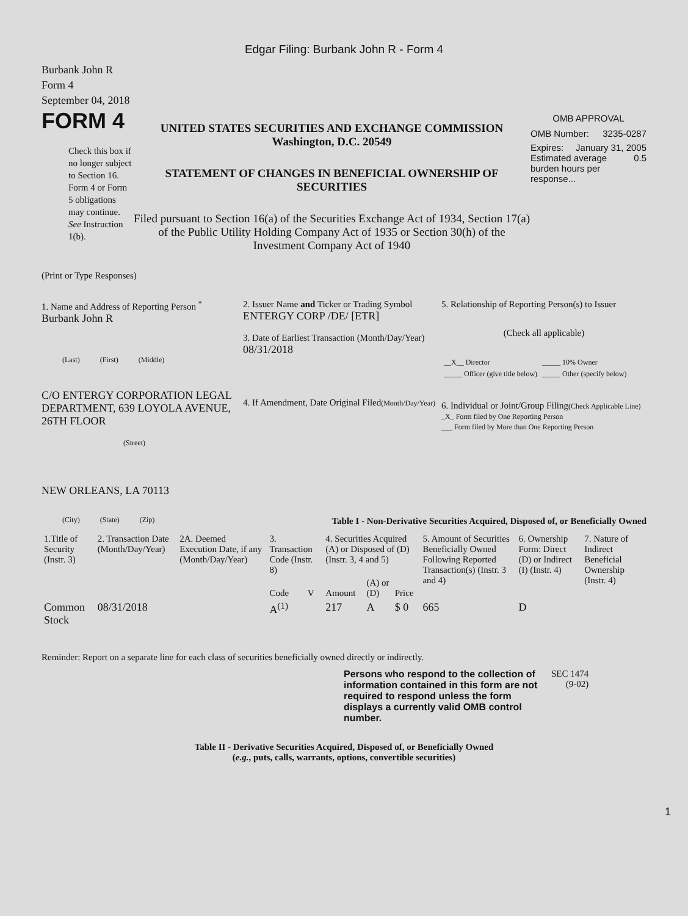Edgar Filing: Burbank John R - Form 4
Burbank John R
Form 4
September 04, 2018
FORM 4
Check this box if no longer subject to Section 16. Form 4 or Form 5 obligations may continue. See Instruction 1(b).
UNITED STATES SECURITIES AND EXCHANGE COMMISSION
Washington, D.C. 20549
STATEMENT OF CHANGES IN BENEFICIAL OWNERSHIP OF SECURITIES
Filed pursuant to Section 16(a) of the Securities Exchange Act of 1934, Section 17(a) of the Public Utility Holding Company Act of 1935 or Section 30(h) of the Investment Company Act of 1940
OMB APPROVAL
OMB Number: 3235-0287
Expires: January 31, 2005
Estimated average burden hours per response... 0.5
(Print or Type Responses)
1. Name and Address of Reporting Person <sup>*</sup>
Burbank John R
(Last) (First) (Middle)
C/O ENTERGY CORPORATION LEGAL DEPARTMENT, 639 LOYOLA AVENUE, 26TH FLOOR
(Street)
NEW ORLEANS, LA 70113
(City) (State) (Zip)
2. Issuer Name and Ticker or Trading Symbol
ENTERGY CORP /DE/ [ETR]
3. Date of Earliest Transaction (Month/Day/Year)
08/31/2018
4. If Amendment, Date Original Filed(Month/Day/Year)
5. Relationship of Reporting Person(s) to Issuer
(Check all applicable)
| __X__ Director | _____ 10% Owner |
| _____ Officer (give title below) | _____ Other (specify below) |
6. Individual or Joint/Group Filing(Check Applicable Line)
_X_ Form filed by One Reporting Person
___ Form filed by More than One Reporting Person
Table I - Non-Derivative Securities Acquired, Disposed of, or Beneficially Owned
| 1.Title of Security (Instr. 3) | 2. Transaction Date (Month/Day/Year) | 2A. Deemed Execution Date, if any (Month/Day/Year) | 3. Transaction Code (Instr. 8) | | 4. Securities Acquired (A) or Disposed of (D) (Instr. 3, 4 and 5) | | | 5. Amount of Securities Beneficially Owned Following Reported Transaction(s) (Instr. 3 and 4) | 6. Ownership Form: Direct (D) or Indirect (I) (Instr. 4) | 7. Nature of Indirect Beneficial Ownership (Instr. 4) |
| --- | --- | --- | --- | --- | --- | --- | --- | --- | --- | --- |
| | | | Code | V | Amount | (A) or (D) | Price | | | |
| Common Stock | 08/31/2018 | | A<sup>(1)</sup> | | 217 | A | $ 0 | 665 | D | |
Reminder: Report on a separate line for each class of securities beneficially owned directly or indirectly.
Persons who respond to the collection of information contained in this form are not required to respond unless the form displays a currently valid OMB control number.
SEC 1474
(9-02)
Table II - Derivative Securities Acquired, Disposed of, or Beneficially Owned
(e.g., puts, calls, warrants, options, convertible securities)
1